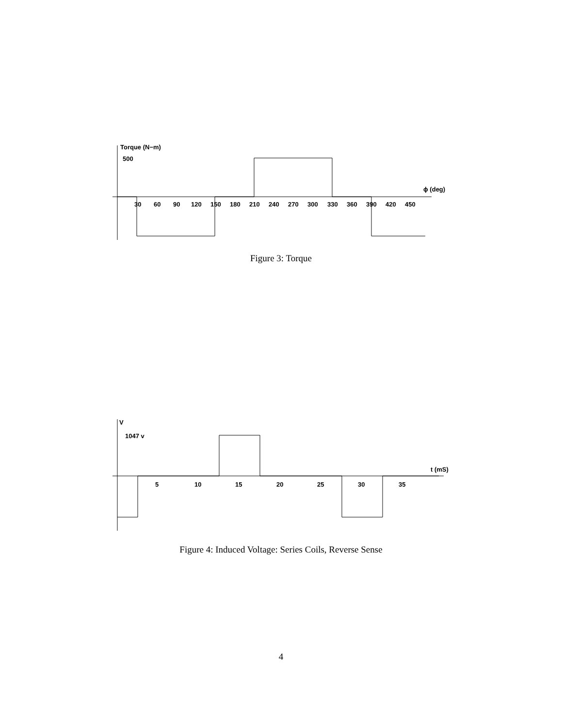Torque (N−m)
500
ϕ (deg)
30
60
90
120
150
180
210
240
270
300
330
360
390
420
450
Figure 3: Torque
V
1047 v
t (mS)
5
10
15
20
25
30
35
Figure 4: Induced Voltage: Series Coils, Reverse Sense
4